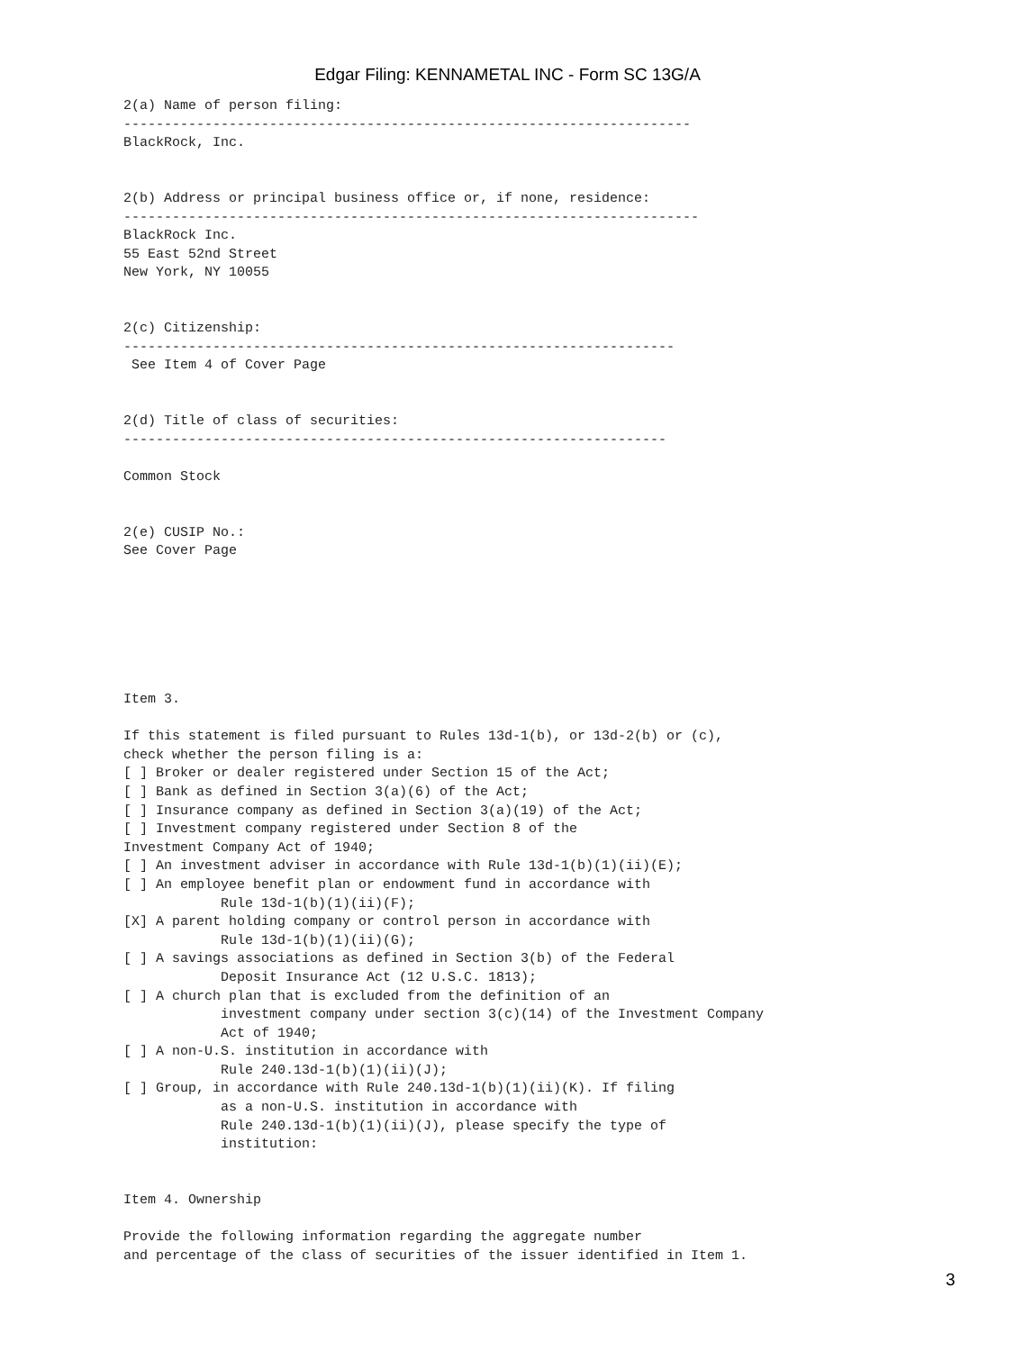Edgar Filing: KENNAMETAL INC - Form SC 13G/A
2(a) Name of person filing:
----------------------------------------------------------------------
BlackRock, Inc.


2(b) Address or principal business office or, if none, residence:
-----------------------------------------------------------------------
BlackRock Inc.
55 East 52nd Street
New York, NY 10055


2(c) Citizenship:
--------------------------------------------------------------------
 See Item 4 of Cover Page


2(d) Title of class of securities:
-------------------------------------------------------------------

Common Stock


2(e) CUSIP No.:
See Cover Page







Item 3.

If this statement is filed pursuant to Rules 13d-1(b), or 13d-2(b) or (c),
check whether the person filing is a:
[ ] Broker or dealer registered under Section 15 of the Act;
[ ] Bank as defined in Section 3(a)(6) of the Act;
[ ] Insurance company as defined in Section 3(a)(19) of the Act;
[ ] Investment company registered under Section 8 of the
Investment Company Act of 1940;
[ ] An investment adviser in accordance with Rule 13d-1(b)(1)(ii)(E);
[ ] An employee benefit plan or endowment fund in accordance with
            Rule 13d-1(b)(1)(ii)(F);
[X] A parent holding company or control person in accordance with
            Rule 13d-1(b)(1)(ii)(G);
[ ] A savings associations as defined in Section 3(b) of the Federal
            Deposit Insurance Act (12 U.S.C. 1813);
[ ] A church plan that is excluded from the definition of an
            investment company under section 3(c)(14) of the Investment Company
            Act of 1940;
[ ] A non-U.S. institution in accordance with
            Rule 240.13d-1(b)(1)(ii)(J);
[ ] Group, in accordance with Rule 240.13d-1(b)(1)(ii)(K). If filing
            as a non-U.S. institution in accordance with
            Rule 240.13d-1(b)(1)(ii)(J), please specify the type of
            institution:


Item 4. Ownership

Provide the following information regarding the aggregate number
and percentage of the class of securities of the issuer identified in Item 1.
3